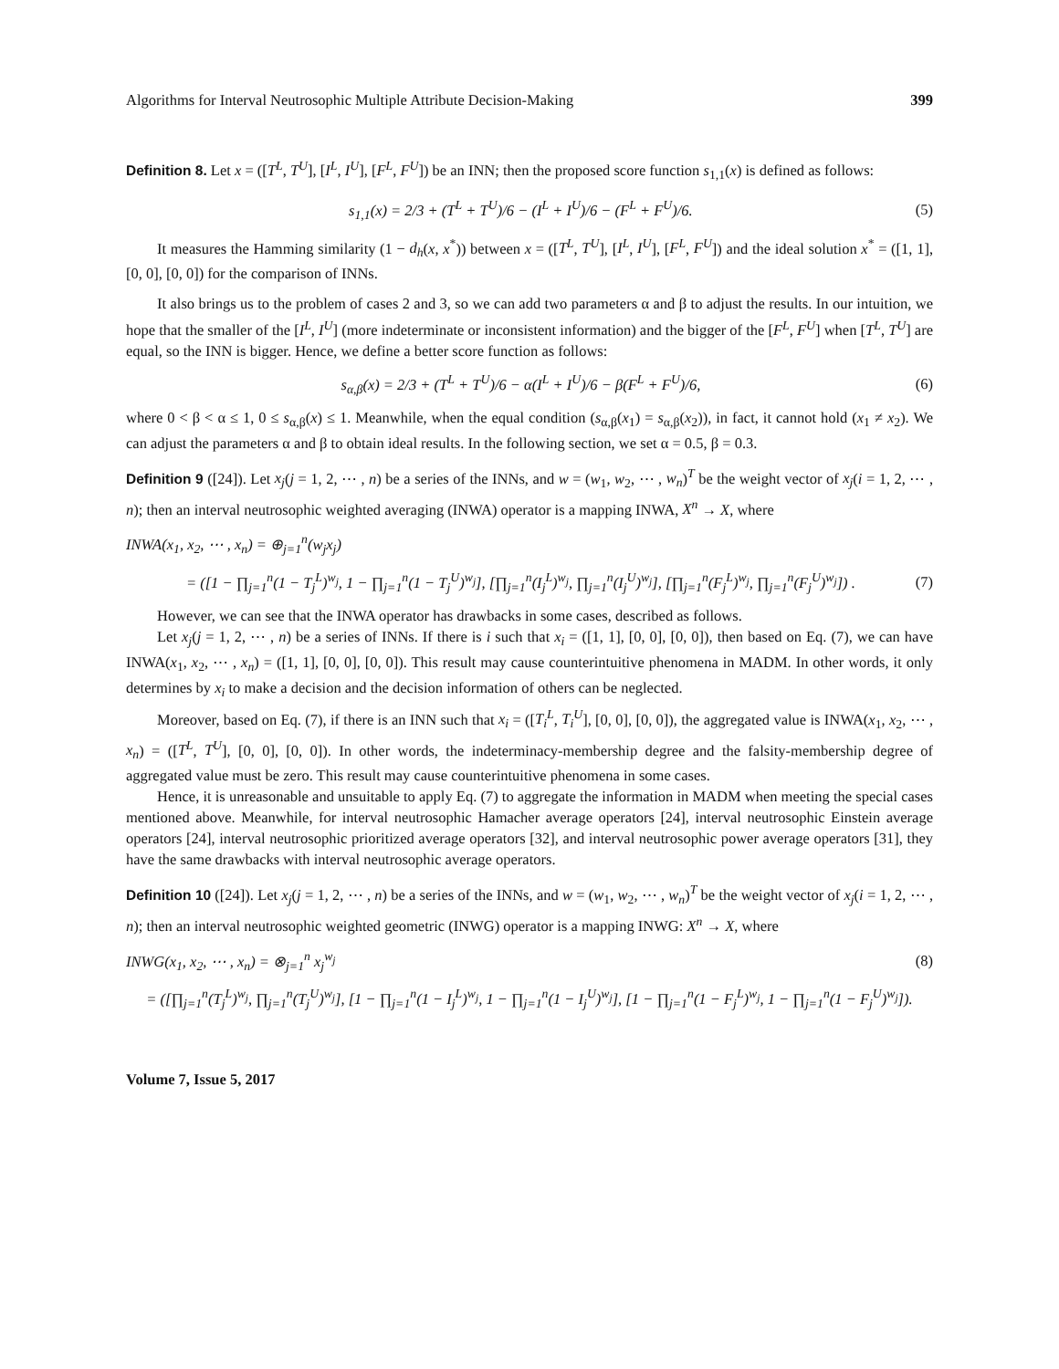Algorithms for Interval Neutrosophic Multiple Attribute Decision-Making 399
Definition 8. Let x = ([T<sup>L</sup>, T<sup>U</sup>], [I<sup>L</sup>, I<sup>U</sup>], [F<sup>L</sup>, F<sup>U</sup>]) be an INN; then the proposed score function s<sub>1,1</sub>(x) is defined as follows:
s<sub>1,1</sub>(x) = 2/3 + (T<sup>L</sup> + T<sup>U</sup>)/6 − (I<sup>L</sup> + I<sup>U</sup>)/6 − (F<sup>L</sup> + F<sup>U</sup>)/6. (5)
It measures the Hamming similarity (1 − d<sub>h</sub>(x, x<sup>*</sup>)) between x = ([T<sup>L</sup>, T<sup>U</sup>], [I<sup>L</sup>, I<sup>U</sup>], [F<sup>L</sup>, F<sup>U</sup>]) and the ideal solution x<sup>*</sup> = ([1, 1], [0, 0], [0, 0]) for the comparison of INNs.
It also brings us to the problem of cases 2 and 3, so we can add two parameters α and β to adjust the results. In our intuition, we hope that the smaller of the [I<sup>L</sup>, I<sup>U</sup>] (more indeterminate or inconsistent information) and the bigger of the [F<sup>L</sup>, F<sup>U</sup>] when [T<sup>L</sup>, T<sup>U</sup>] are equal, so the INN is bigger. Hence, we define a better score function as follows:
s<sub>α,β</sub>(x) = 2/3 + (T<sup>L</sup> + T<sup>U</sup>)/6 − α(I<sup>L</sup> + I<sup>U</sup>)/6 − β(F<sup>L</sup> + F<sup>U</sup>)/6, (6)
where 0 < β < α ≤ 1, 0 ≤ s<sub>α,β</sub>(x) ≤ 1. Meanwhile, when the equal condition (s<sub>α,β</sub>(x<sub>1</sub>) = s<sub>α,β</sub>(x<sub>2</sub>)), in fact, it cannot hold (x<sub>1</sub> ≠ x<sub>2</sub>). We can adjust the parameters α and β to obtain ideal results. In the following section, we set α = 0.5, β = 0.3.
Definition 9 ([24]). Let x<sub>j</sub>(j = 1, 2, ⋯ , n) be a series of the INNs, and w = (w<sub>1</sub>, w<sub>2</sub>, ⋯ , w<sub>n</sub>)<sup>T</sup> be the weight vector of x<sub>j</sub>(i = 1, 2, ⋯ , n); then an interval neutrosophic weighted averaging (INWA) operator is a mapping INWA, X<sup>n</sup> → X, where
INWA(x<sub>1</sub>, x<sub>2</sub>, ⋯ , x<sub>n</sub>) = ⊕<sub>j=1</sub><sup>n</sup>(w<sub>j</sub>x<sub>j</sub>)
= ([1 − ∏<sub>j=1</sub><sup>n</sup>(1 − T<sub>j</sub><sup>L</sup>)<sup>w<sub>j</sub></sup>, 1 − ∏<sub>j=1</sub><sup>n</sup>(1 − T<sub>j</sub><sup>U</sup>)<sup>w<sub>j</sub></sup>], [∏<sub>j=1</sub><sup>n</sup>(I<sub>j</sub><sup>L</sup>)<sup>w<sub>j</sub></sup>, ∏<sub>j=1</sub><sup>n</sup>(I<sub>j</sub><sup>U</sup>)<sup>w<sub>j</sub></sup>], [∏<sub>j=1</sub><sup>n</sup>(F<sub>j</sub><sup>L</sup>)<sup>w<sub>j</sub></sup>, ∏<sub>j=1</sub><sup>n</sup>(F<sub>j</sub><sup>U</sup>)<sup>w<sub>j</sub></sup>]) . (7)
However, we can see that the INWA operator has drawbacks in some cases, described as follows.
Let x<sub>j</sub>(j = 1, 2, ⋯ , n) be a series of INNs. If there is i such that x<sub>i</sub> = ([1, 1], [0, 0], [0, 0]), then based on Eq. (7), we can have INWA(x<sub>1</sub>, x<sub>2</sub>, ⋯ , x<sub>n</sub>) = ([1, 1], [0, 0], [0, 0]). This result may cause counterintuitive phenomena in MADM. In other words, it only determines by x<sub>i</sub> to make a decision and the decision information of others can be neglected.
Moreover, based on Eq. (7), if there is an INN such that x<sub>i</sub> = ([T<sub>i</sub><sup>L</sup>, T<sub>i</sub><sup>U</sup>], [0, 0], [0, 0]), the aggregated value is INWA(x<sub>1</sub>, x<sub>2</sub>, ⋯ , x<sub>n</sub>) = ([T<sup>L</sup>, T<sup>U</sup>], [0, 0], [0, 0]). In other words, the indeterminacy-membership degree and the falsity-membership degree of aggregated value must be zero. This result may cause counterintuitive phenomena in some cases.
Hence, it is unreasonable and unsuitable to apply Eq. (7) to aggregate the information in MADM when meeting the special cases mentioned above. Meanwhile, for interval neutrosophic Hamacher average operators [24], interval neutrosophic Einstein average operators [24], interval neutrosophic prioritized average operators [32], and interval neutrosophic power average operators [31], they have the same drawbacks with interval neutrosophic average operators.
Definition 10 ([24]). Let x<sub>j</sub>(j = 1, 2, ⋯ , n) be a series of the INNs, and w = (w<sub>1</sub>, w<sub>2</sub>, ⋯ , w<sub>n</sub>)<sup>T</sup> be the weight vector of x<sub>j</sub>(i = 1, 2, ⋯ , n); then an interval neutrosophic weighted geometric (INWG) operator is a mapping INWG: X<sup>n</sup> → X, where
INWG(x<sub>1</sub>, x<sub>2</sub>, ⋯ , x<sub>n</sub>) = ⊗<sub>j=1</sub><sup>n</sup> x<sub>j</sub><sup>w<sub>j</sub></sup> (8)
= ([∏<sub>j=1</sub><sup>n</sup>(T<sub>j</sub><sup>L</sup>)<sup>w<sub>j</sub></sup>, ∏<sub>j=1</sub><sup>n</sup>(T<sub>j</sub><sup>U</sup>)<sup>w<sub>j</sub></sup>], [1 − ∏<sub>j=1</sub><sup>n</sup>(1 − I<sub>j</sub><sup>L</sup>)<sup>w<sub>j</sub></sup>, 1 − ∏<sub>j=1</sub><sup>n</sup>(1 − I<sub>j</sub><sup>U</sup>)<sup>w<sub>j</sub></sup>], [1 − ∏<sub>j=1</sub><sup>n</sup>(1 − F<sub>j</sub><sup>L</sup>)<sup>w<sub>j</sub></sup>, 1 − ∏<sub>j=1</sub><sup>n</sup>(1 − F<sub>j</sub><sup>U</sup>)<sup>w<sub>j</sub></sup>]).
Volume 7, Issue 5, 2017